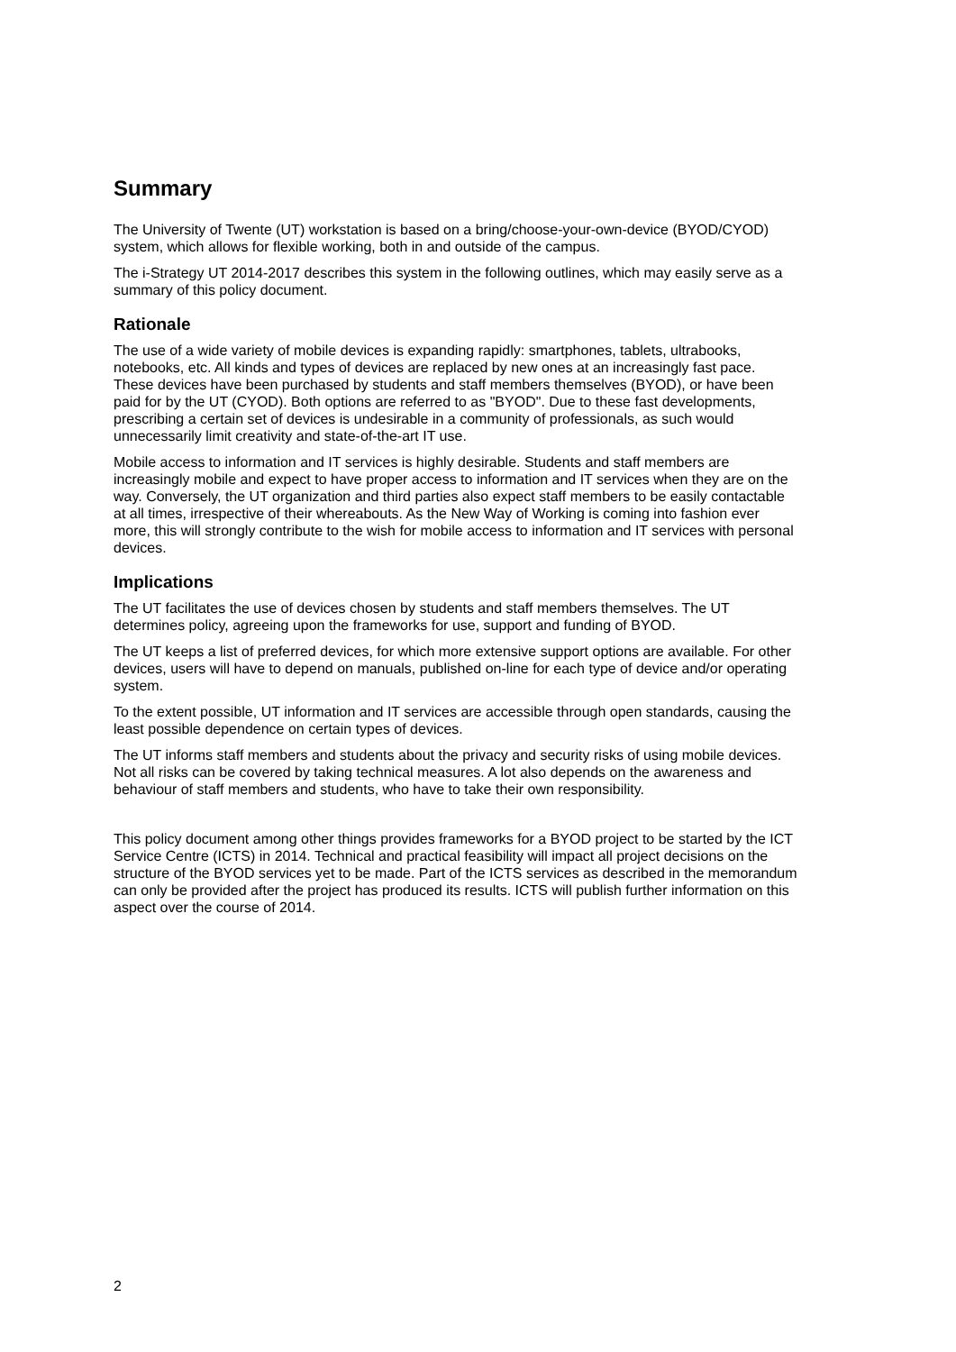Summary
The University of Twente (UT) workstation is based on a bring/choose-your-own-device (BYOD/CYOD) system, which allows for flexible working, both in and outside of the campus.
The i-Strategy UT 2014-2017 describes this system in the following outlines, which may easily serve as a summary of this policy document.
Rationale
The use of a wide variety of mobile devices is expanding rapidly: smartphones, tablets, ultrabooks, notebooks, etc. All kinds and types of devices are replaced by new ones at an increasingly fast pace. These devices have been purchased by students and staff members themselves (BYOD), or have been paid for by the UT (CYOD). Both options are referred to as "BYOD". Due to these fast developments, prescribing a certain set of devices is undesirable in a community of professionals, as such would unnecessarily limit creativity and state-of-the-art IT use.
Mobile access to information and IT services is highly desirable. Students and staff members are increasingly mobile and expect to have proper access to information and IT services when they are on the way. Conversely, the UT organization and third parties also expect staff members to be easily contactable at all times, irrespective of their whereabouts. As the New Way of Working is coming into fashion ever more, this will strongly contribute to the wish for mobile access to information and IT services with personal devices.
Implications
The UT facilitates the use of devices chosen by students and staff members themselves. The UT determines policy, agreeing upon the frameworks for use, support and funding of BYOD.
The UT keeps a list of preferred devices, for which more extensive support options are available. For other devices, users will have to depend on manuals, published on-line for each type of device and/or operating system.
To the extent possible, UT information and IT services are accessible through open standards, causing the least possible dependence on certain types of devices.
The UT informs staff members and students about the privacy and security risks of using mobile devices. Not all risks can be covered by taking technical measures. A lot also depends on the awareness and behaviour of staff members and students, who have to take their own responsibility.
This policy document among other things provides frameworks for a BYOD project to be started by the ICT Service Centre (ICTS) in 2014. Technical and practical feasibility will impact all project decisions on the structure of the BYOD services yet to be made. Part of the ICTS services as described in the memorandum can only be provided after the project has produced its results. ICTS will publish further information on this aspect over the course of 2014.
2